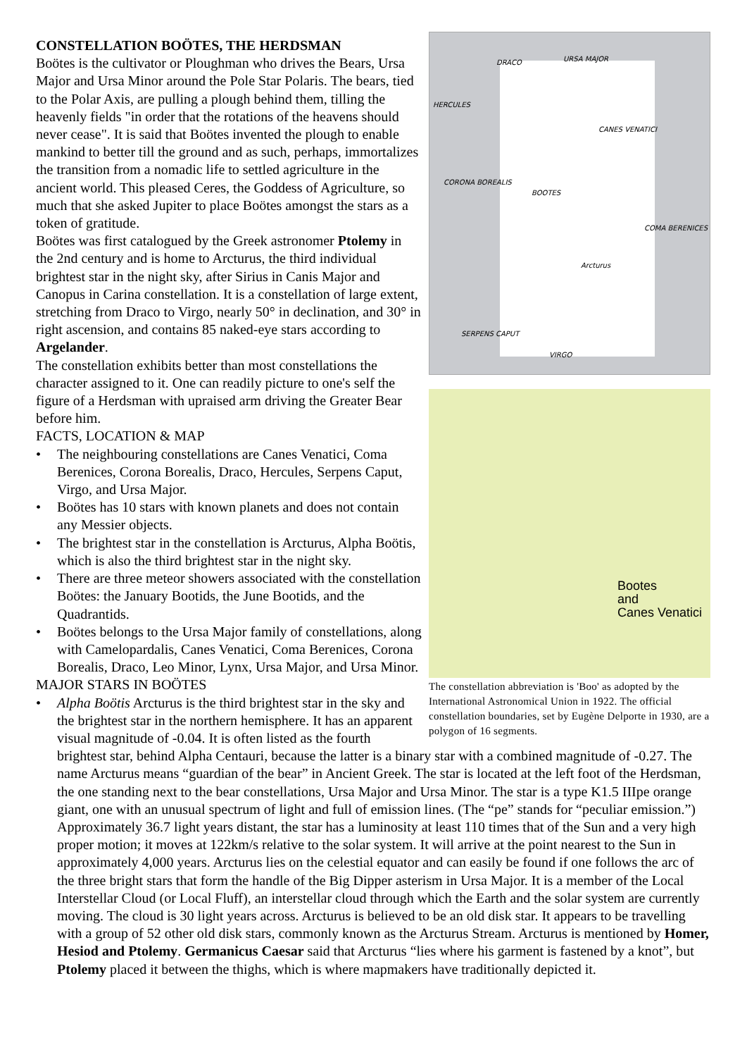DRACO URSA MAJOR
HERCULES
CANES VENATICI
CORONA BOREALIS
BOOTES
COMA BERENICES
Arcturus
SERPENS CAPUT
VIRGO
Bootes
and
Canes Venatici
The constellation abbreviation is 'Boo' as adopted by the International Astronomical Union in 1922. The official constellation boundaries, set by Eugène Delporte in 1930, are a polygon of 16 segments.
CONSTELLATION BOÖTES, THE HERDSMAN
Boötes is the cultivator or Ploughman who drives the Bears, Ursa Major and Ursa Minor around the Pole Star Polaris. The bears, tied to the Polar Axis, are pulling a plough behind them, tilling the heavenly fields "in order that the rotations of the heavens should never cease". It is said that Boötes invented the plough to enable mankind to better till the ground and as such, perhaps, immortalizes the transition from a nomadic life to settled agriculture in the ancient world. This pleased Ceres, the Goddess of Agriculture, so much that she asked Jupiter to place Boötes amongst the stars as a token of gratitude.
Boötes was first catalogued by the Greek astronomer Ptolemy in the 2nd century and is home to Arcturus, the third individual brightest star in the night sky, after Sirius in Canis Major and Canopus in Carina constellation. It is a constellation of large extent, stretching from Draco to Virgo, nearly 50° in declination, and 30° in right ascension, and contains 85 naked-eye stars according to Argelander.
The constellation exhibits better than most constellations the character assigned to it. One can readily picture to one's self the figure of a Herdsman with upraised arm driving the Greater Bear before him.
FACTS, LOCATION & MAP
• The neighbouring constellations are Canes Venatici, Coma Berenices, Corona Borealis, Draco, Hercules, Serpens Caput, Virgo, and Ursa Major.
• Boötes has 10 stars with known planets and does not contain any Messier objects.
• The brightest star in the constellation is Arcturus, Alpha Boötis, which is also the third brightest star in the night sky.
• There are three meteor showers associated with the constellation Boötes: the January Bootids, the June Bootids, and the Quadrantids.
• Boötes belongs to the Ursa Major family of constellations, along with Camelopardalis, Canes Venatici, Coma Berenices, Corona Borealis, Draco, Leo Minor, Lynx, Ursa Major, and Ursa Minor.
MAJOR STARS IN BOÖTES
• Alpha Boötis Arcturus is the third brightest star in the sky and the brightest star in the northern hemisphere. It has an apparent visual magnitude of -0.04. It is often listed as the fourth brightest star, behind Alpha Centauri, because the latter is a binary star with a combined magnitude of -0.27. The name Arcturus means “guardian of the bear” in Ancient Greek. The star is located at the left foot of the Herdsman, the one standing next to the bear constellations, Ursa Major and Ursa Minor. The star is a type K1.5 IIIpe orange giant, one with an unusual spectrum of light and full of emission lines. (The “pe” stands for “peculiar emission.”) Approximately 36.7 light years distant, the star has a luminosity at least 110 times that of the Sun and a very high proper motion; it moves at 122km/s relative to the solar system. It will arrive at the point nearest to the Sun in approximately 4,000 years. Arcturus lies on the celestial equator and can easily be found if one follows the arc of the three bright stars that form the handle of the Big Dipper asterism in Ursa Major. It is a member of the Local Interstellar Cloud (or Local Fluff), an interstellar cloud through which the Earth and the solar system are currently moving. The cloud is 30 light years across. Arcturus is believed to be an old disk star. It appears to be travelling with a group of 52 other old disk stars, commonly known as the Arcturus Stream. Arcturus is mentioned by Homer, Hesiod and Ptolemy. Germanicus Caesar said that Arcturus “lies where his garment is fastened by a knot”, but Ptolemy placed it between the thighs, which is where mapmakers have traditionally depicted it.